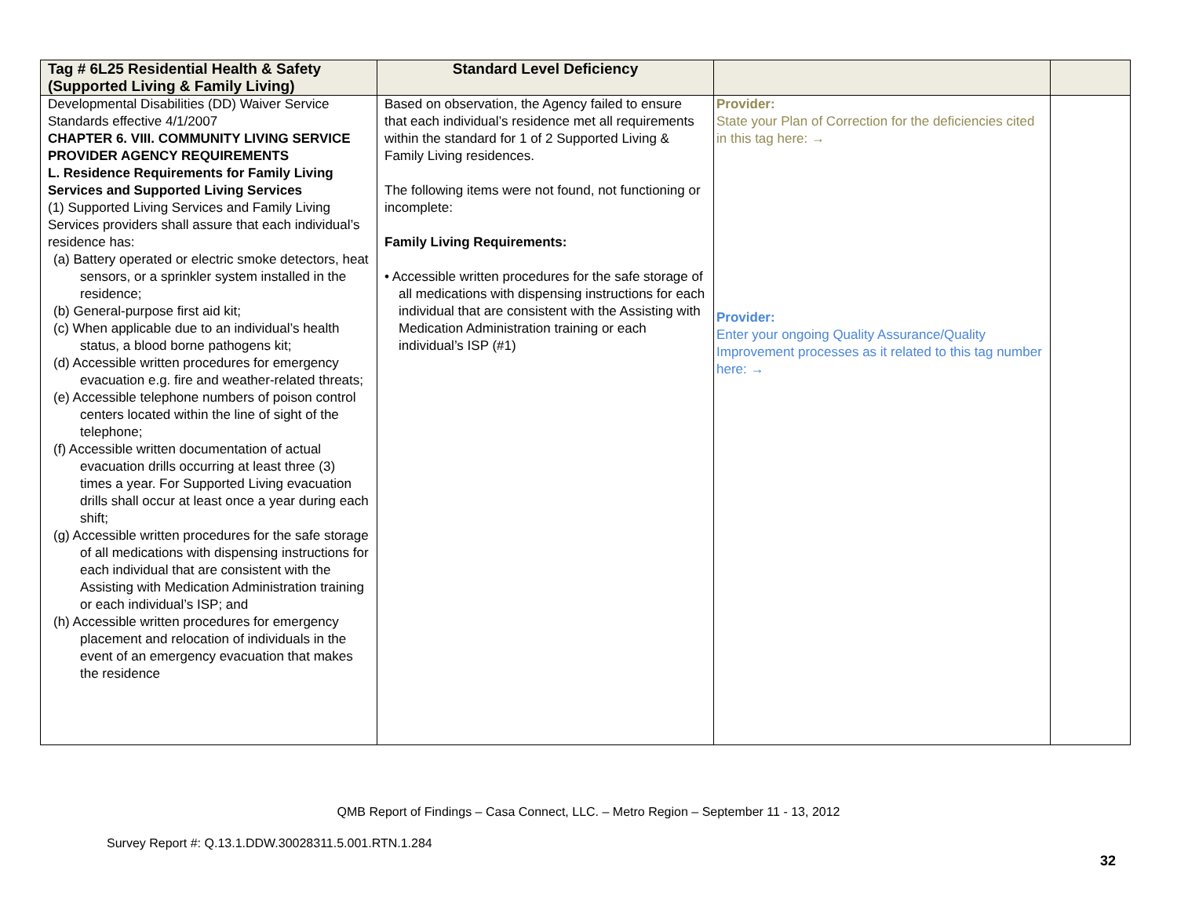| Tag # 6L25 Residential Health & Safety (Supported Living & Family Living) | Standard Level Deficiency | | |
| --- | --- | --- | --- |
| Developmental Disabilities (DD) Waiver Service Standards effective 4/1/2007 CHAPTER 6. VIII. COMMUNITY LIVING SERVICE PROVIDER AGENCY REQUIREMENTS L. Residence Requirements for Family Living Services and Supported Living Services (1) Supported Living Services and Family Living Services providers shall assure that each individual’s residence has: (a) Battery operated or electric smoke detectors, heat sensors, or a sprinkler system installed in the residence; (b) General-purpose first aid kit; (c) When applicable due to an individual’s health status, a blood borne pathogens kit; (d) Accessible written procedures for emergency evacuation e.g. fire and weather-related threats; (e) Accessible telephone numbers of poison control centers located within the line of sight of the telephone; (f) Accessible written documentation of actual evacuation drills occurring at least three (3) times a year. For Supported Living evacuation drills shall occur at least once a year during each shift; (g) Accessible written procedures for the safe storage of all medications with dispensing instructions for each individual that are consistent with the Assisting with Medication Administration training or each individual’s ISP; and (h) Accessible written procedures for emergency placement and relocation of individuals in the event of an emergency evacuation that makes the residence | Based on observation, the Agency failed to ensure that each individual’s residence met all requirements within the standard for 1 of 2 Supported Living & Family Living residences. The following items were not found, not functioning or incomplete: Family Living Requirements: • Accessible written procedures for the safe storage of all medications with dispensing instructions for each individual that are consistent with the Assisting with Medication Administration training or each individual’s ISP (#1) | Provider: State your Plan of Correction for the deficiencies cited in this tag here: → Provider: Enter your ongoing Quality Assurance/Quality Improvement processes as it related to this tag number here: → | |
QMB Report of Findings – Casa Connect, LLC. – Metro Region – September 11 - 13, 2012
Survey Report #: Q.13.1.DDW.30028311.5.001.RTN.1.284
32